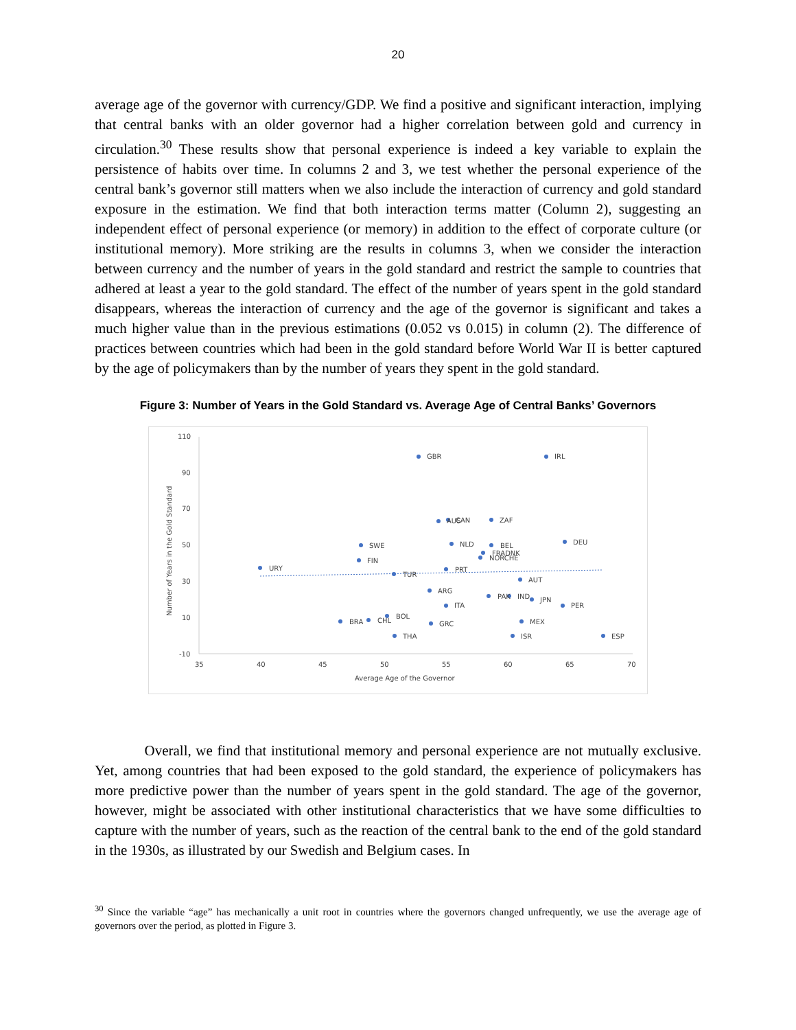20
average age of the governor with currency/GDP. We find a positive and significant interaction, implying that central banks with an older governor had a higher correlation between gold and currency in circulation.<sup>30</sup> These results show that personal experience is indeed a key variable to explain the persistence of habits over time. In columns 2 and 3, we test whether the personal experience of the central bank’s governor still matters when we also include the interaction of currency and gold standard exposure in the estimation. We find that both interaction terms matter (Column 2), suggesting an independent effect of personal experience (or memory) in addition to the effect of corporate culture (or institutional memory). More striking are the results in columns 3, when we consider the interaction between currency and the number of years in the gold standard and restrict the sample to countries that adhered at least a year to the gold standard. The effect of the number of years spent in the gold standard disappears, whereas the interaction of currency and the age of the governor is significant and takes a much higher value than in the previous estimations (0.052 vs 0.015) in column (2). The difference of practices between countries which had been in the gold standard before World War II is better captured by the age of policymakers than by the number of years they spent in the gold standard.
Figure 3: Number of Years in the Gold Standard vs. Average Age of Central Banks’ Governors
110
90
70
50
30
10
-10
35
40
45
50
55
60
65
70
Average Age of the Governor
Number of Years in the Gold Standard
GBR
IRL
AUS
CAN
ZAF
SWE
NLD
BEL
DEU
FIN
FRADNK
NORCHE
URY
TUR
PRT
AUT
ARG
PAK
IND
JPN
ITA
PER
BOL
BRA
CHL
GRC
MEX
THA
ISR
ESP
Overall, we find that institutional memory and personal experience are not mutually exclusive. Yet, among countries that had been exposed to the gold standard, the experience of policymakers has more predictive power than the number of years spent in the gold standard. The age of the governor, however, might be associated with other institutional characteristics that we have some difficulties to capture with the number of years, such as the reaction of the central bank to the end of the gold standard in the 1930s, as illustrated by our Swedish and Belgium cases. In
<sup>30</sup> Since the variable “age” has mechanically a unit root in countries where the governors changed unfrequently, we use the average age of governors over the period, as plotted in Figure 3.